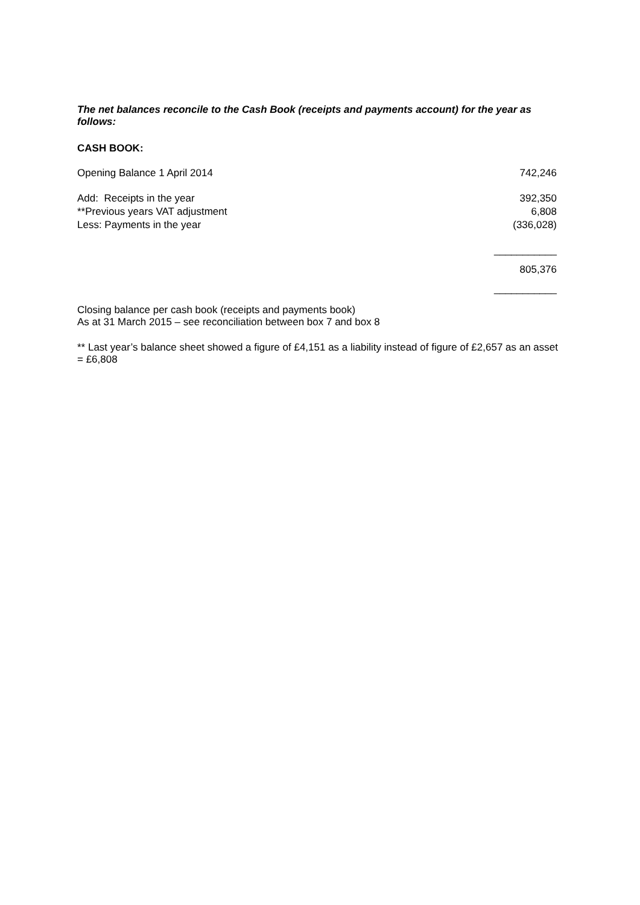The net balances reconcile to the Cash Book (receipts and payments account) for the year as follows:
CASH BOOK:
| Opening Balance 1 April 2014 | 742,246 |
| Add: Receipts in the year | 392,350 |
| **Previous years VAT adjustment | 6,808 |
| Less: Payments in the year | (336,028) |
| | ___________ |
| | 805,376 |
| | ___________ |
Closing balance per cash book (receipts and payments book)
As at 31 March 2015 – see reconciliation between box 7 and box 8
** Last year’s balance sheet showed a figure of £4,151 as a liability instead of figure of £2,657 as an asset = £6,808